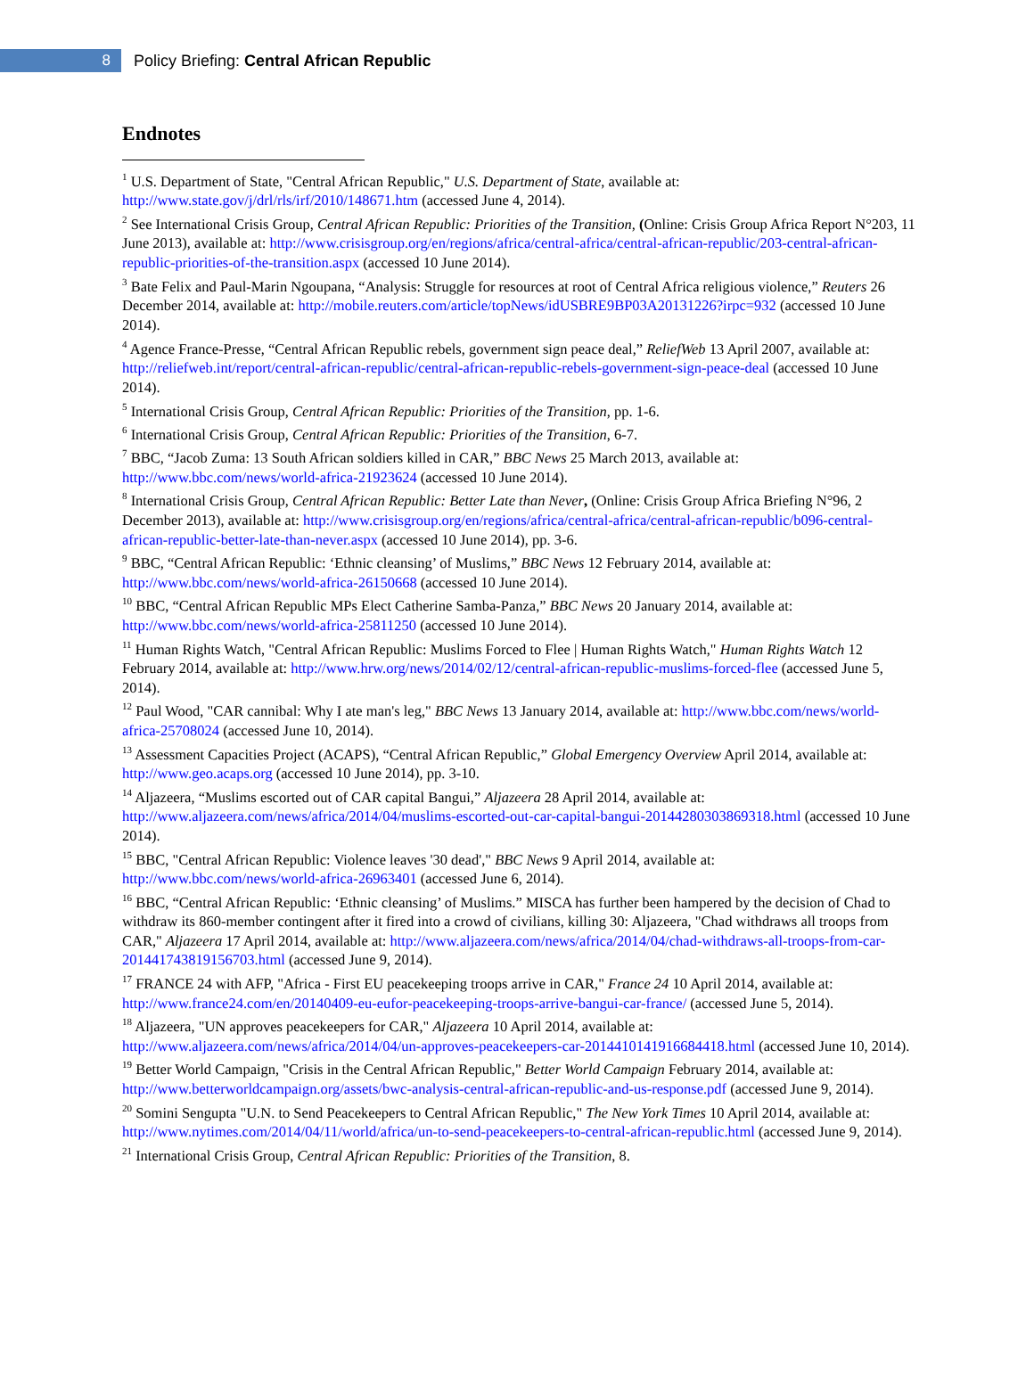8
Policy Briefing: Central African Republic
Endnotes
<sup>1</sup> U.S. Department of State, "Central African Republic," U.S. Department of State, available at: http://www.state.gov/j/drl/rls/irf/2010/148671.htm (accessed June 4, 2014).
<sup>2</sup> See International Crisis Group, Central African Republic: Priorities of the Transition, (Online: Crisis Group Africa Report N°203, 11 June 2013), available at: http://www.crisisgroup.org/en/regions/africa/central-africa/central-african-republic/203-central-african-republic-priorities-of-the-transition.aspx (accessed 10 June 2014).
<sup>3</sup> Bate Felix and Paul-Marin Ngoupana, “Analysis: Struggle for resources at root of Central Africa religious violence,” Reuters 26 December 2014, available at: http://mobile.reuters.com/article/topNews/idUSBRE9BP03A20131226?irpc=932 (accessed 10 June 2014).
<sup>4</sup> Agence France-Presse, “Central African Republic rebels, government sign peace deal,” ReliefWeb 13 April 2007, available at: http://reliefweb.int/report/central-african-republic/central-african-republic-rebels-government-sign-peace-deal (accessed 10 June 2014).
<sup>5</sup> International Crisis Group, Central African Republic: Priorities of the Transition, pp. 1-6.
<sup>6</sup> International Crisis Group, Central African Republic: Priorities of the Transition, 6-7.
<sup>7</sup> BBC, “Jacob Zuma: 13 South African soldiers killed in CAR,” BBC News 25 March 2013, available at: http://www.bbc.com/news/world-africa-21923624 (accessed 10 June 2014).
<sup>8</sup> International Crisis Group, Central African Republic: Better Late than Never, (Online: Crisis Group Africa Briefing N°96, 2 December 2013), available at: http://www.crisisgroup.org/en/regions/africa/central-africa/central-african-republic/b096-central-african-republic-better-late-than-never.aspx (accessed 10 June 2014), pp. 3-6.
<sup>9</sup> BBC, “Central African Republic: ‘Ethnic cleansing’ of Muslims,” BBC News 12 February 2014, available at: http://www.bbc.com/news/world-africa-26150668 (accessed 10 June 2014).
<sup>10</sup> BBC, “Central African Republic MPs Elect Catherine Samba-Panza,” BBC News 20 January 2014, available at: http://www.bbc.com/news/world-africa-25811250 (accessed 10 June 2014).
<sup>11</sup> Human Rights Watch, "Central African Republic: Muslims Forced to Flee | Human Rights Watch," Human Rights Watch 12 February 2014, available at: http://www.hrw.org/news/2014/02/12/central-african-republic-muslims-forced-flee (accessed June 5, 2014).
<sup>12</sup> Paul Wood, "CAR cannibal: Why I ate man's leg," BBC News 13 January 2014, available at: http://www.bbc.com/news/world-africa-25708024 (accessed June 10, 2014).
<sup>13</sup> Assessment Capacities Project (ACAPS), “Central African Republic,” Global Emergency Overview April 2014, available at: http://www.geo.acaps.org (accessed 10 June 2014), pp. 3-10.
<sup>14</sup> Aljazeera, “Muslims escorted out of CAR capital Bangui,” Aljazeera 28 April 2014, available at: http://www.aljazeera.com/news/africa/2014/04/muslims-escorted-out-car-capital-bangui-20144280303869318.html (accessed 10 June 2014).
<sup>15</sup> BBC, "Central African Republic: Violence leaves '30 dead'," BBC News 9 April 2014, available at: http://www.bbc.com/news/world-africa-26963401 (accessed June 6, 2014).
<sup>16</sup> BBC, “Central African Republic: ‘Ethnic cleansing’ of Muslims.” MISCA has further been hampered by the decision of Chad to withdraw its 860-member contingent after it fired into a crowd of civilians, killing 30: Aljazeera, "Chad withdraws all troops from CAR," Aljazeera 17 April 2014, available at: http://www.aljazeera.com/news/africa/2014/04/chad-withdraws-all-troops-from-car-201441743819156703.html (accessed June 9, 2014).
<sup>17</sup> FRANCE 24 with AFP, "Africa - First EU peacekeeping troops arrive in CAR," France 24 10 April 2014, available at: http://www.france24.com/en/20140409-eu-eufor-peacekeeping-troops-arrive-bangui-car-france/ (accessed June 5, 2014).
<sup>18</sup> Aljazeera, "UN approves peacekeepers for CAR," Aljazeera 10 April 2014, available at: http://www.aljazeera.com/news/africa/2014/04/un-approves-peacekeepers-car-2014410141916684418.html (accessed June 10, 2014).
<sup>19</sup> Better World Campaign, "Crisis in the Central African Republic," Better World Campaign February 2014, available at: http://www.betterworldcampaign.org/assets/bwc-analysis-central-african-republic-and-us-response.pdf (accessed June 9, 2014).
<sup>20</sup> Somini Sengupta "U.N. to Send Peacekeepers to Central African Republic," The New York Times 10 April 2014, available at: http://www.nytimes.com/2014/04/11/world/africa/un-to-send-peacekeepers-to-central-african-republic.html (accessed June 9, 2014).
<sup>21</sup> International Crisis Group, Central African Republic: Priorities of the Transition, 8.